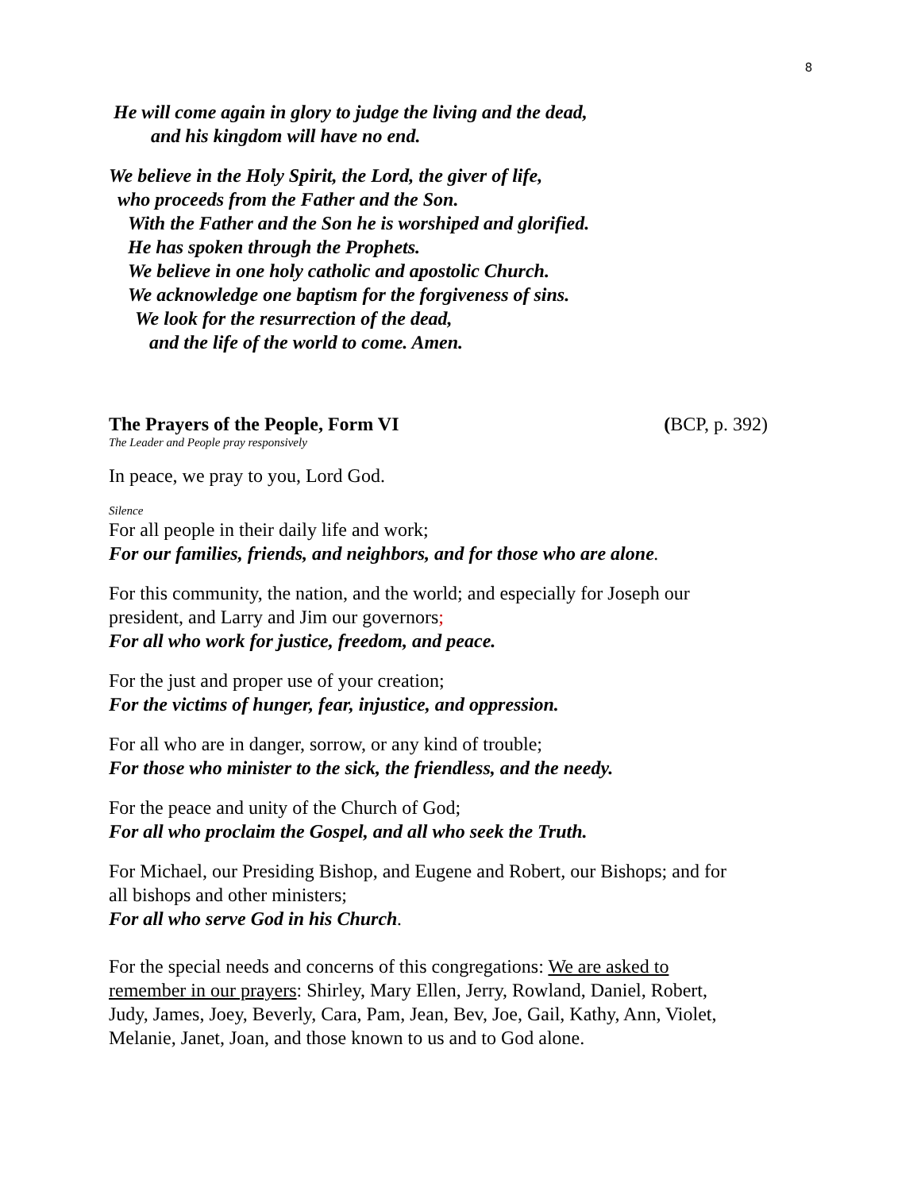8
He will come again in glory to judge the living and the dead,
and his kingdom will have no end.
We believe in the Holy Spirit, the Lord, the giver of life,
who proceeds from the Father and the Son.
With the Father and the Son he is worshiped and glorified.
He has spoken through the Prophets.
We believe in one holy catholic and apostolic Church.
We acknowledge one baptism for the forgiveness of sins.
We look for the resurrection of the dead,
and the life of the world to come. Amen.
The Prayers of the People, Form VI (BCP, p. 392)
The Leader and People pray responsively
In peace, we pray to you, Lord God.
Silence
For all people in their daily life and work;
For our families, friends, and neighbors, and for those who are alone.
For this community, the nation, and the world; and especially for Joseph our
president, and Larry and Jim our governors;
For all who work for justice, freedom, and peace.
For the just and proper use of your creation;
For the victims of hunger, fear, injustice, and oppression.
For all who are in danger, sorrow, or any kind of trouble;
For those who minister to the sick, the friendless, and the needy.
For the peace and unity of the Church of God;
For all who proclaim the Gospel, and all who seek the Truth.
For Michael, our Presiding Bishop, and Eugene and Robert, our Bishops; and for
all bishops and other ministers;
For all who serve God in his Church.
For the special needs and concerns of this congregations: We are asked to
remember in our prayers: Shirley, Mary Ellen, Jerry, Rowland, Daniel, Robert,
Judy, James, Joey, Beverly, Cara, Pam, Jean, Bev, Joe, Gail, Kathy, Ann, Violet,
Melanie, Janet, Joan, and those known to us and to God alone.